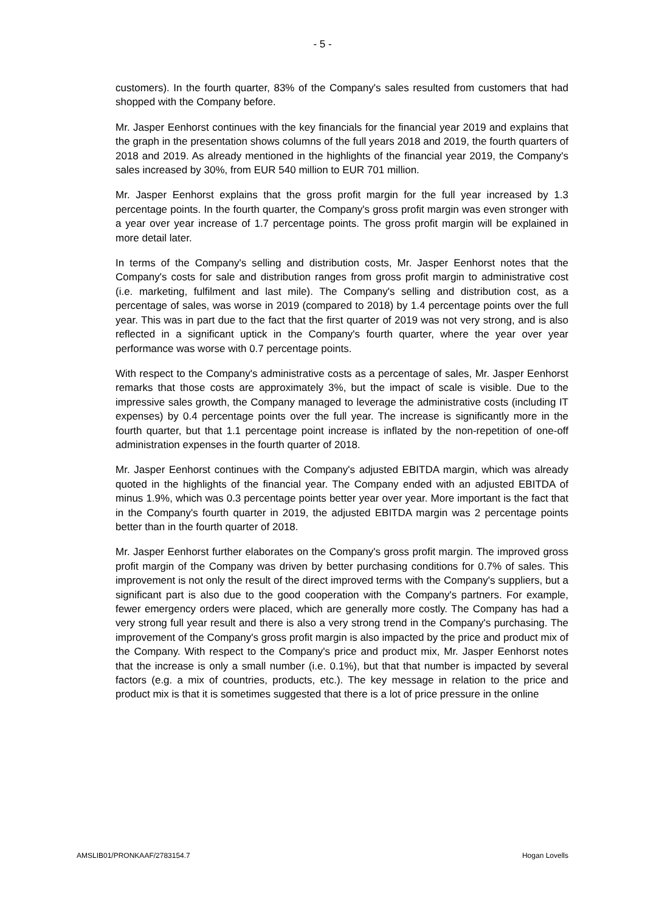- 5 -
customers). In the fourth quarter, 83% of the Company's sales resulted from customers that had shopped with the Company before.
Mr. Jasper Eenhorst continues with the key financials for the financial year 2019 and explains that the graph in the presentation shows columns of the full years 2018 and 2019, the fourth quarters of 2018 and 2019. As already mentioned in the highlights of the financial year 2019, the Company's sales increased by 30%, from EUR 540 million to EUR 701 million.
Mr. Jasper Eenhorst explains that the gross profit margin for the full year increased by 1.3 percentage points. In the fourth quarter, the Company's gross profit margin was even stronger with a year over year increase of 1.7 percentage points. The gross profit margin will be explained in more detail later.
In terms of the Company's selling and distribution costs, Mr. Jasper Eenhorst notes that the Company's costs for sale and distribution ranges from gross profit margin to administrative cost (i.e. marketing, fulfilment and last mile). The Company's selling and distribution cost, as a percentage of sales, was worse in 2019 (compared to 2018) by 1.4 percentage points over the full year. This was in part due to the fact that the first quarter of 2019 was not very strong, and is also reflected in a significant uptick in the Company's fourth quarter, where the year over year performance was worse with 0.7 percentage points.
With respect to the Company's administrative costs as a percentage of sales, Mr. Jasper Eenhorst remarks that those costs are approximately 3%, but the impact of scale is visible. Due to the impressive sales growth, the Company managed to leverage the administrative costs (including IT expenses) by 0.4 percentage points over the full year. The increase is significantly more in the fourth quarter, but that 1.1 percentage point increase is inflated by the non-repetition of one-off administration expenses in the fourth quarter of 2018.
Mr. Jasper Eenhorst continues with the Company's adjusted EBITDA margin, which was already quoted in the highlights of the financial year. The Company ended with an adjusted EBITDA of minus 1.9%, which was 0.3 percentage points better year over year. More important is the fact that in the Company's fourth quarter in 2019, the adjusted EBITDA margin was 2 percentage points better than in the fourth quarter of 2018.
Mr. Jasper Eenhorst further elaborates on the Company's gross profit margin. The improved gross profit margin of the Company was driven by better purchasing conditions for 0.7% of sales. This improvement is not only the result of the direct improved terms with the Company's suppliers, but a significant part is also due to the good cooperation with the Company's partners. For example, fewer emergency orders were placed, which are generally more costly. The Company has had a very strong full year result and there is also a very strong trend in the Company's purchasing. The improvement of the Company's gross profit margin is also impacted by the price and product mix of the Company. With respect to the Company's price and product mix, Mr. Jasper Eenhorst notes that the increase is only a small number (i.e. 0.1%), but that that number is impacted by several factors (e.g. a mix of countries, products, etc.). The key message in relation to the price and product mix is that it is sometimes suggested that there is a lot of price pressure in the online
AMSLIB01/PRONKAAF/2783154.7 Hogan Lovells